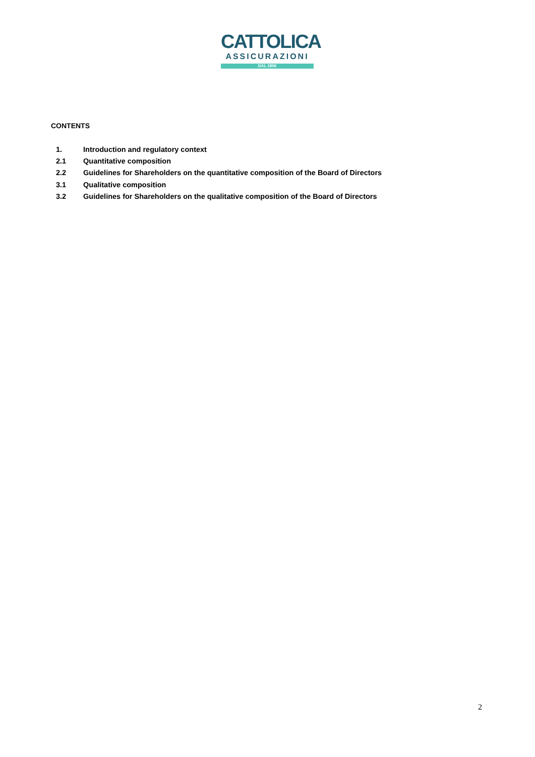CATTOLICA
ASSICURAZIONI
DAL 1896
CONTENTS
1. Introduction and regulatory context
2.1 Quantitative composition
2.2 Guidelines for Shareholders on the quantitative composition of the Board of Directors
3.1 Qualitative composition
3.2 Guidelines for Shareholders on the qualitative composition of the Board of Directors
2